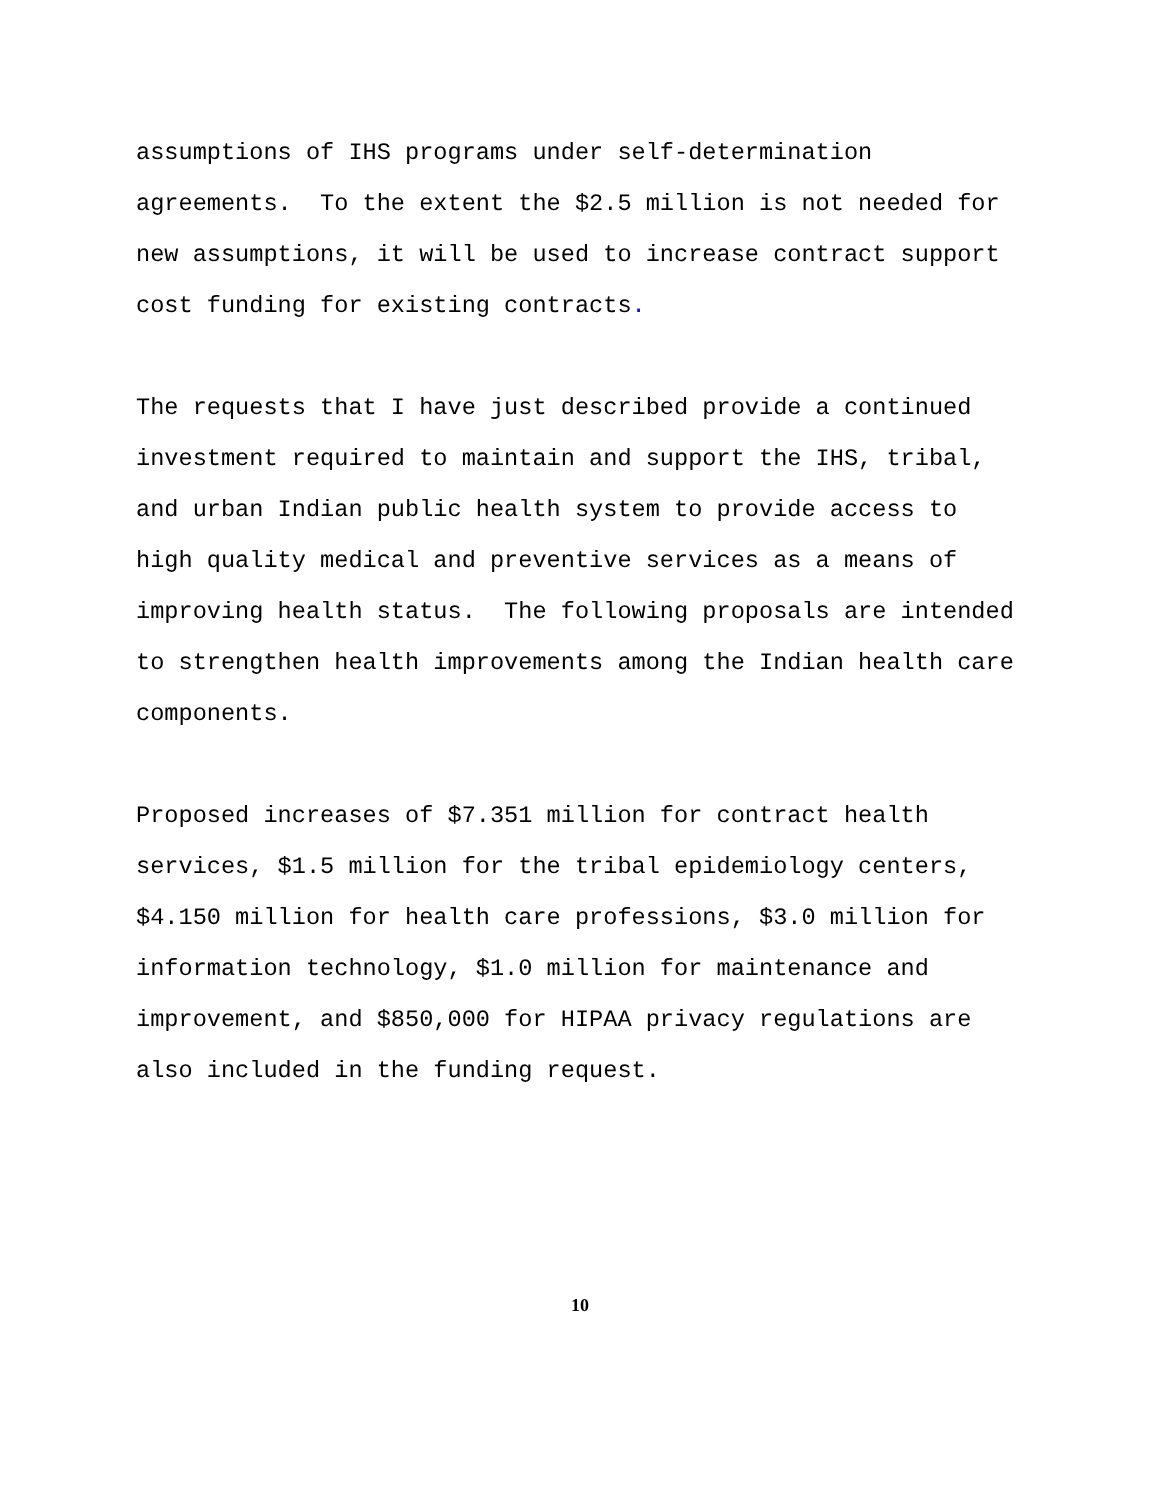assumptions of IHS programs under self-determination agreements. To the extent the $2.5 million is not needed for new assumptions, it will be used to increase contract support cost funding for existing contracts.
The requests that I have just described provide a continued investment required to maintain and support the IHS, tribal, and urban Indian public health system to provide access to high quality medical and preventive services as a means of improving health status. The following proposals are intended to strengthen health improvements among the Indian health care components.
Proposed increases of $7.351 million for contract health services, $1.5 million for the tribal epidemiology centers, $4.150 million for health care professions, $3.0 million for information technology, $1.0 million for maintenance and improvement, and $850,000 for HIPAA privacy regulations are also included in the funding request.
10